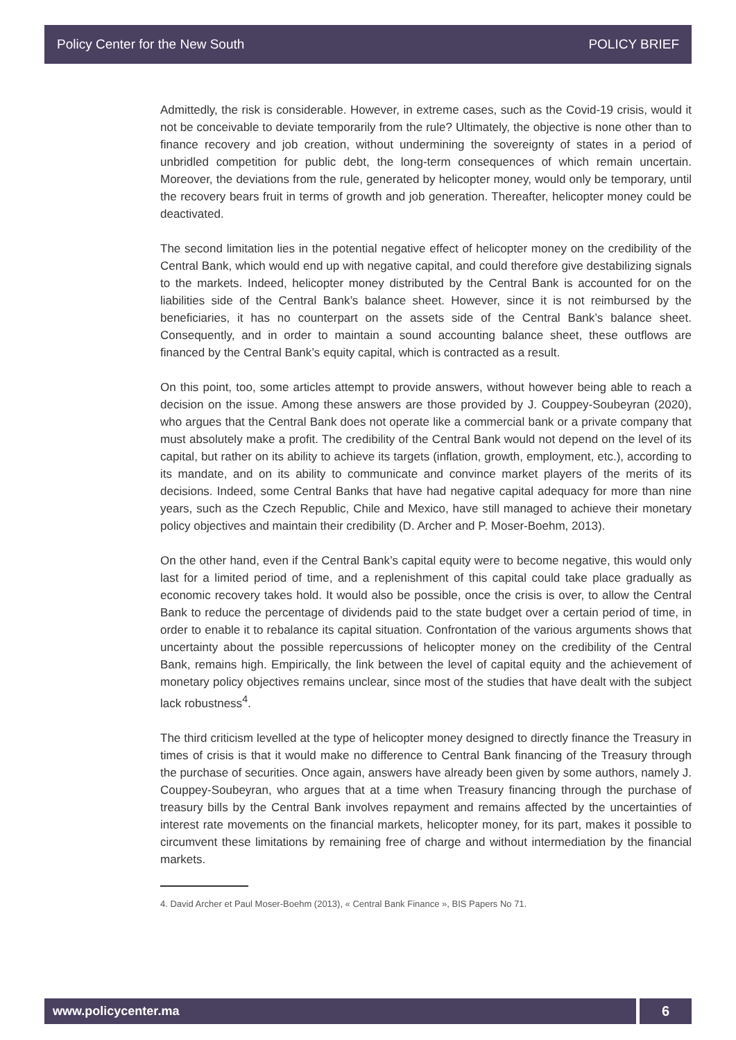Policy Center for the New South POLICY BRIEF
Admittedly, the risk is considerable. However, in extreme cases, such as the Covid-19 crisis, would it not be conceivable to deviate temporarily from the rule? Ultimately, the objective is none other than to finance recovery and job creation, without undermining the sovereignty of states in a period of unbridled competition for public debt, the long-term consequences of which remain uncertain. Moreover, the deviations from the rule, generated by helicopter money, would only be temporary, until the recovery bears fruit in terms of growth and job generation. Thereafter, helicopter money could be deactivated.
The second limitation lies in the potential negative effect of helicopter money on the credibility of the Central Bank, which would end up with negative capital, and could therefore give destabilizing signals to the markets. Indeed, helicopter money distributed by the Central Bank is accounted for on the liabilities side of the Central Bank’s balance sheet. However, since it is not reimbursed by the beneficiaries, it has no counterpart on the assets side of the Central Bank’s balance sheet. Consequently, and in order to maintain a sound accounting balance sheet, these outflows are financed by the Central Bank’s equity capital, which is contracted as a result.
On this point, too, some articles attempt to provide answers, without however being able to reach a decision on the issue. Among these answers are those provided by J. Couppey-Soubeyran (2020), who argues that the Central Bank does not operate like a commercial bank or a private company that must absolutely make a profit. The credibility of the Central Bank would not depend on the level of its capital, but rather on its ability to achieve its targets (inflation, growth, employment, etc.), according to its mandate, and on its ability to communicate and convince market players of the merits of its decisions. Indeed, some Central Banks that have had negative capital adequacy for more than nine years, such as the Czech Republic, Chile and Mexico, have still managed to achieve their monetary policy objectives and maintain their credibility (D. Archer and P. Moser-Boehm, 2013).
On the other hand, even if the Central Bank’s capital equity were to become negative, this would only last for a limited period of time, and a replenishment of this capital could take place gradually as economic recovery takes hold. It would also be possible, once the crisis is over, to allow the Central Bank to reduce the percentage of dividends paid to the state budget over a certain period of time, in order to enable it to rebalance its capital situation. Confrontation of the various arguments shows that uncertainty about the possible repercussions of helicopter money on the credibility of the Central Bank, remains high. Empirically, the link between the level of capital equity and the achievement of monetary policy objectives remains unclear, since most of the studies that have dealt with the subject lack robustness<sup>4</sup>.
The third criticism levelled at the type of helicopter money designed to directly finance the Treasury in times of crisis is that it would make no difference to Central Bank financing of the Treasury through the purchase of securities. Once again, answers have already been given by some authors, namely J. Couppey-Soubeyran, who argues that at a time when Treasury financing through the purchase of treasury bills by the Central Bank involves repayment and remains affected by the uncertainties of interest rate movements on the financial markets, helicopter money, for its part, makes it possible to circumvent these limitations by remaining free of charge and without intermediation by the financial markets.
4. David Archer et Paul Moser-Boehm (2013), « Central Bank Finance », BIS Papers No 71.
www.policycenter.ma 6